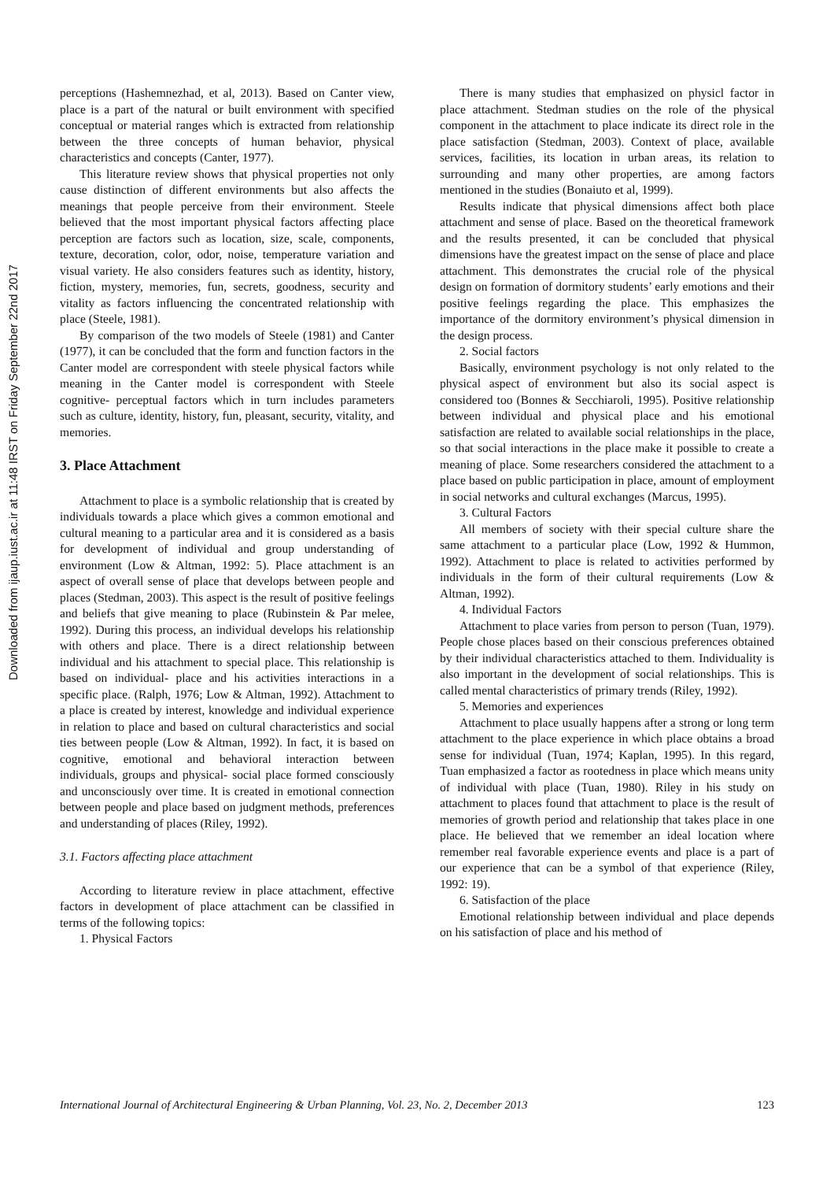Downloaded from ijaup.iust.ac.ir at 11:48 IRST on Friday September 22nd 2017
perceptions (Hashemnezhad, et al, 2013). Based on Canter view, place is a part of the natural or built environment with specified conceptual or material ranges which is extracted from relationship between the three concepts of human behavior, physical characteristics and concepts (Canter, 1977).
This literature review shows that physical properties not only cause distinction of different environments but also affects the meanings that people perceive from their environment. Steele believed that the most important physical factors affecting place perception are factors such as location, size, scale, components, texture, decoration, color, odor, noise, temperature variation and visual variety. He also considers features such as identity, history, fiction, mystery, memories, fun, secrets, goodness, security and vitality as factors influencing the concentrated relationship with place (Steele, 1981).
By comparison of the two models of Steele (1981) and Canter (1977), it can be concluded that the form and function factors in the Canter model are correspondent with steele physical factors while meaning in the Canter model is correspondent with Steele cognitive- perceptual factors which in turn includes parameters such as culture, identity, history, fun, pleasant, security, vitality, and memories.
3. Place Attachment
Attachment to place is a symbolic relationship that is created by individuals towards a place which gives a common emotional and cultural meaning to a particular area and it is considered as a basis for development of individual and group understanding of environment (Low & Altman, 1992: 5). Place attachment is an aspect of overall sense of place that develops between people and places (Stedman, 2003). This aspect is the result of positive feelings and beliefs that give meaning to place (Rubinstein & Par melee, 1992). During this process, an individual develops his relationship with others and place. There is a direct relationship between individual and his attachment to special place. This relationship is based on individual- place and his activities interactions in a specific place. (Ralph, 1976; Low & Altman, 1992). Attachment to a place is created by interest, knowledge and individual experience in relation to place and based on cultural characteristics and social ties between people (Low & Altman, 1992). In fact, it is based on cognitive, emotional and behavioral interaction between individuals, groups and physical- social place formed consciously and unconsciously over time. It is created in emotional connection between people and place based on judgment methods, preferences and understanding of places (Riley, 1992).
3.1. Factors affecting place attachment
According to literature review in place attachment, effective factors in development of place attachment can be classified in terms of the following topics:
1. Physical Factors
There is many studies that emphasized on physicl factor in place attachment. Stedman studies on the role of the physical component in the attachment to place indicate its direct role in the place satisfaction (Stedman, 2003). Context of place, available services, facilities, its location in urban areas, its relation to surrounding and many other properties, are among factors mentioned in the studies (Bonaiuto et al, 1999).
Results indicate that physical dimensions affect both place attachment and sense of place. Based on the theoretical framework and the results presented, it can be concluded that physical dimensions have the greatest impact on the sense of place and place attachment. This demonstrates the crucial role of the physical design on formation of dormitory students’ early emotions and their positive feelings regarding the place. This emphasizes the importance of the dormitory environment’s physical dimension in the design process.
2. Social factors
Basically, environment psychology is not only related to the physical aspect of environment but also its social aspect is considered too (Bonnes & Secchiaroli, 1995). Positive relationship between individual and physical place and his emotional satisfaction are related to available social relationships in the place, so that social interactions in the place make it possible to create a meaning of place. Some researchers considered the attachment to a place based on public participation in place, amount of employment in social networks and cultural exchanges (Marcus, 1995).
3. Cultural Factors
All members of society with their special culture share the same attachment to a particular place (Low, 1992 & Hummon, 1992). Attachment to place is related to activities performed by individuals in the form of their cultural requirements (Low & Altman, 1992).
4. Individual Factors
Attachment to place varies from person to person (Tuan, 1979). People chose places based on their conscious preferences obtained by their individual characteristics attached to them. Individuality is also important in the development of social relationships. This is called mental characteristics of primary trends (Riley, 1992).
5. Memories and experiences
Attachment to place usually happens after a strong or long term attachment to the place experience in which place obtains a broad sense for individual (Tuan, 1974; Kaplan, 1995). In this regard, Tuan emphasized a factor as rootedness in place which means unity of individual with place (Tuan, 1980). Riley in his study on attachment to places found that attachment to place is the result of memories of growth period and relationship that takes place in one place. He believed that we remember an ideal location where remember real favorable experience events and place is a part of our experience that can be a symbol of that experience (Riley, 1992: 19).
6. Satisfaction of the place
Emotional relationship between individual and place depends on his satisfaction of place and his method of
International Journal of Architectural Engineering & Urban Planning, Vol. 23, No. 2, December 2013 123